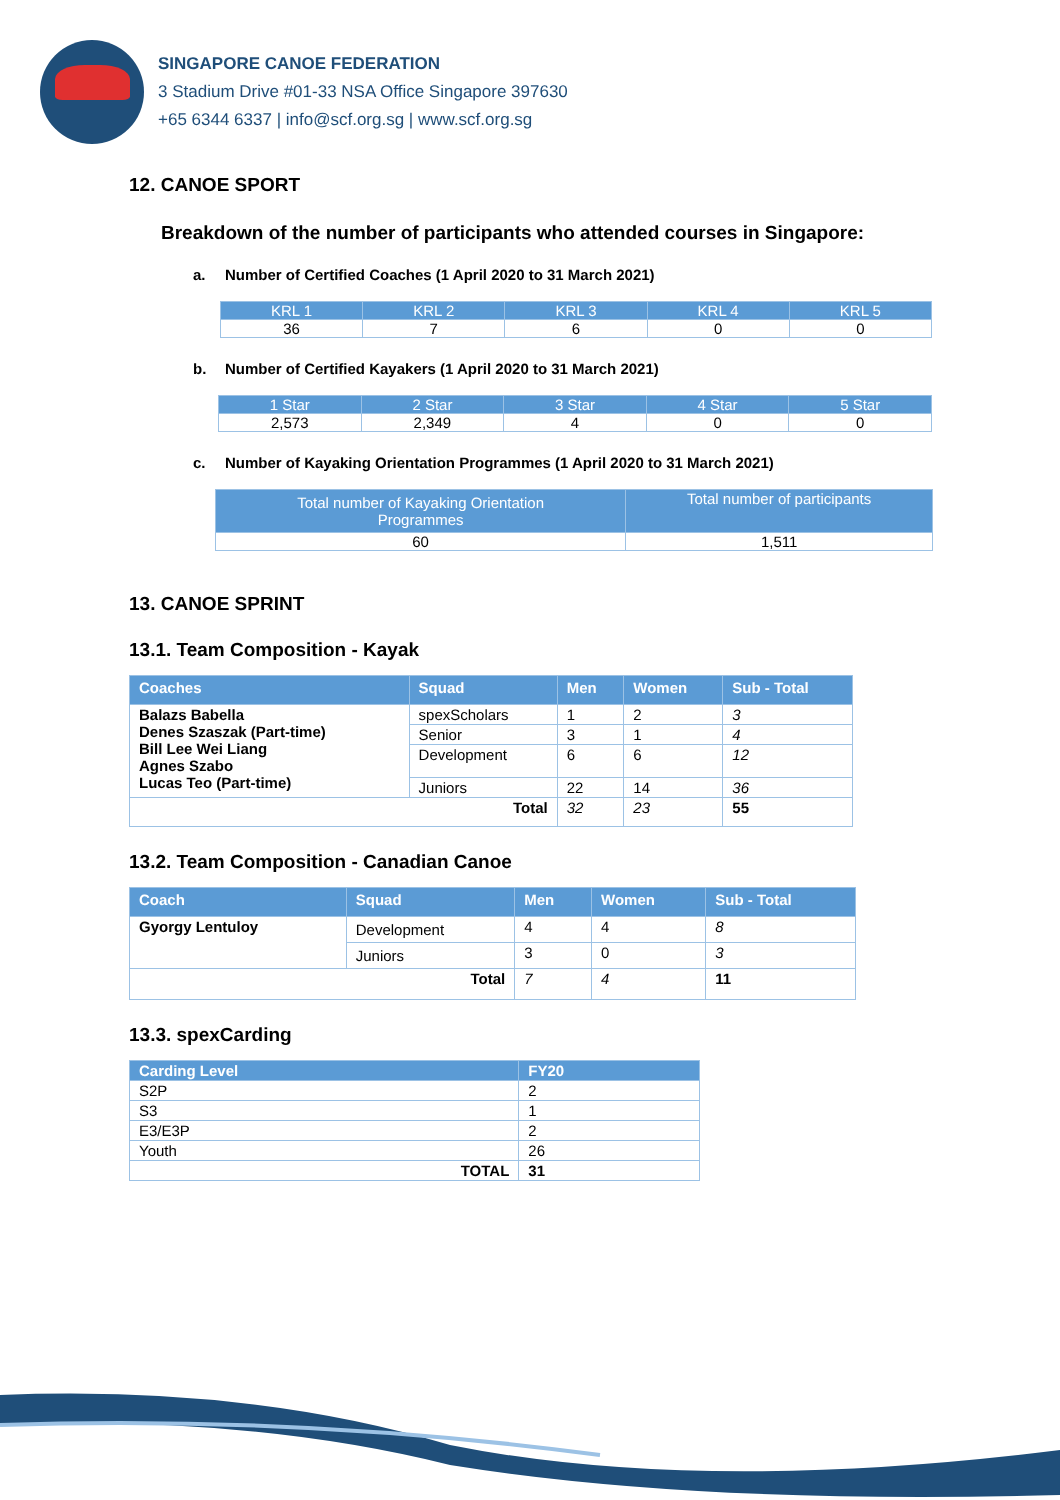SINGAPORE CANOE FEDERATION
3 Stadium Drive #01-33 NSA Office Singapore 397630
+65 6344 6337 | info@scf.org.sg | www.scf.org.sg
12. CANOE SPORT
Breakdown of the number of participants who attended courses in Singapore:
a. Number of Certified Coaches (1 April 2020 to 31 March 2021)
| KRL 1 | KRL 2 | KRL 3 | KRL 4 | KRL 5 |
| --- | --- | --- | --- | --- |
| 36 | 7 | 6 | 0 | 0 |
b. Number of Certified Kayakers (1 April 2020 to 31 March 2021)
| 1 Star | 2 Star | 3 Star | 4 Star | 5 Star |
| --- | --- | --- | --- | --- |
| 2,573 | 2,349 | 4 | 0 | 0 |
c. Number of Kayaking Orientation Programmes (1 April 2020 to 31 March 2021)
| Total number of Kayaking Orientation Programmes | Total number of participants |
| --- | --- |
| 60 | 1,511 |
13. CANOE SPRINT
13.1. Team Composition - Kayak
| Coaches | Squad | Men | Women | Sub - Total |
| --- | --- | --- | --- | --- |
| Balazs Babella Denes Szaszak (Part-time) Bill Lee Wei Liang Agnes Szabo Lucas Teo (Part-time) | spexScholars | 1 | 2 | 3 |
| | Senior | 3 | 1 | 4 |
| | Development | 6 | 6 | 12 |
| | Juniors | 22 | 14 | 36 |
| Total | | 32 | 23 | 55 |
13.2. Team Composition - Canadian Canoe
| Coach | Squad | Men | Women | Sub - Total |
| --- | --- | --- | --- | --- |
| Gyorgy Lentuloy | Development | 4 | 4 | 8 |
| | Juniors | 3 | 0 | 3 |
| Total | | 7 | 4 | 11 |
13.3. spexCarding
| Carding Level | FY20 |
| --- | --- |
| S2P | 2 |
| S3 | 1 |
| E3/E3P | 2 |
| Youth | 26 |
| TOTAL | 31 |